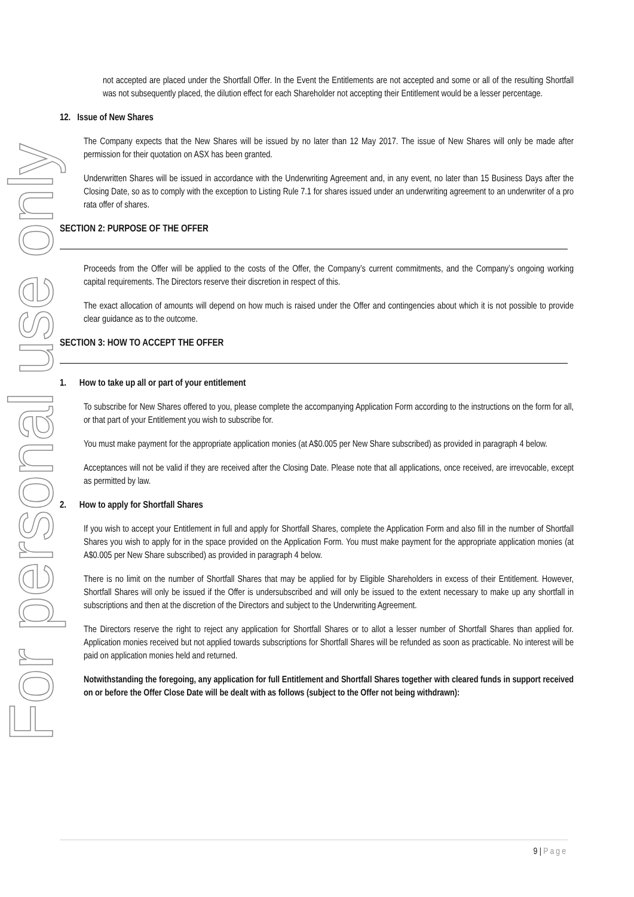For personal use only
not accepted are placed under the Shortfall Offer. In the Event the Entitlements are not accepted and some or all of the resulting Shortfall was not subsequently placed, the dilution effect for each Shareholder not accepting their Entitlement would be a lesser percentage.
12. Issue of New Shares
The Company expects that the New Shares will be issued by no later than 12 May 2017. The issue of New Shares will only be made after permission for their quotation on ASX has been granted.
Underwritten Shares will be issued in accordance with the Underwriting Agreement and, in any event, no later than 15 Business Days after the Closing Date, so as to comply with the exception to Listing Rule 7.1 for shares issued under an underwriting agreement to an underwriter of a pro rata offer of shares.
SECTION 2: PURPOSE OF THE OFFER
Proceeds from the Offer will be applied to the costs of the Offer, the Company’s current commitments, and the Company’s ongoing working capital requirements. The Directors reserve their discretion in respect of this.
The exact allocation of amounts will depend on how much is raised under the Offer and contingencies about which it is not possible to provide clear guidance as to the outcome.
SECTION 3: HOW TO ACCEPT THE OFFER
1. How to take up all or part of your entitlement
To subscribe for New Shares offered to you, please complete the accompanying Application Form according to the instructions on the form for all, or that part of your Entitlement you wish to subscribe for.
You must make payment for the appropriate application monies (at A$0.005 per New Share subscribed) as provided in paragraph 4 below.
Acceptances will not be valid if they are received after the Closing Date. Please note that all applications, once received, are irrevocable, except as permitted by law.
2. How to apply for Shortfall Shares
If you wish to accept your Entitlement in full and apply for Shortfall Shares, complete the Application Form and also fill in the number of Shortfall Shares you wish to apply for in the space provided on the Application Form. You must make payment for the appropriate application monies (at A$0.005 per New Share subscribed) as provided in paragraph 4 below.
There is no limit on the number of Shortfall Shares that may be applied for by Eligible Shareholders in excess of their Entitlement. However, Shortfall Shares will only be issued if the Offer is undersubscribed and will only be issued to the extent necessary to make up any shortfall in subscriptions and then at the discretion of the Directors and subject to the Underwriting Agreement.
The Directors reserve the right to reject any application for Shortfall Shares or to allot a lesser number of Shortfall Shares than applied for. Application monies received but not applied towards subscriptions for Shortfall Shares will be refunded as soon as practicable. No interest will be paid on application monies held and returned.
Notwithstanding the foregoing, any application for full Entitlement and Shortfall Shares together with cleared funds in support received on or before the Offer Close Date will be dealt with as follows (subject to the Offer not being withdrawn):
9 | Page